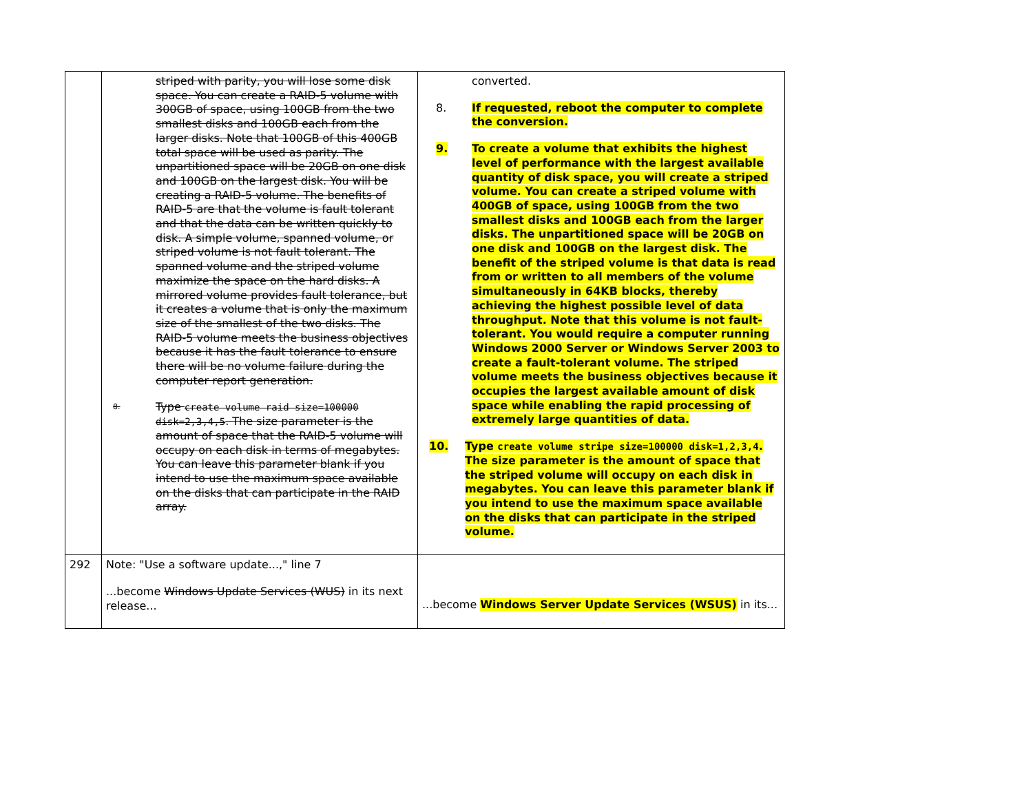| | striped with parity, you will lose some disk space. You can create a RAID-5 volume with 300GB of space, using 100GB from the two smallest disks and 100GB each from the larger disks. Note that 100GB of this 400GB total space will be used as parity. The unpartitioned space will be 20GB on one disk and 100GB on the largest disk. You will be creating a RAID-5 volume. The benefits of RAID-5 are that the volume is fault tolerant and that the data can be written quickly to disk. A simple volume, spanned volume, or striped volume is not fault tolerant. The spanned volume and the striped volume maximize the space on the hard disks. A mirrored volume provides fault tolerance, but it creates a volume that is only the maximum size of the smallest of the two disks. The RAID-5 volume meets the business objectives because it has the fault tolerance to ensure there will be no volume failure during the computer report generation. 8. Type create volume raid size=100000 disk=2,3,4,5 . The size parameter is the amount of space that the RAID-5 volume will occupy on each disk in terms of megabytes. You can leave this parameter blank if you intend to use the maximum space available on the disks that can participate in the RAID array. | converted. 8. If requested, reboot the computer to complete the conversion. 9. To create a volume that exhibits the highest level of performance with the largest available quantity of disk space, you will create a striped volume. You can create a striped volume with 400GB of space, using 100GB from the two smallest disks and 100GB each from the larger disks. The unpartitioned space will be 20GB on one disk and 100GB on the largest disk. The benefit of the striped volume is that data is read from or written to all members of the volume simultaneously in 64KB blocks, thereby achieving the highest possible level of data throughput. Note that this volume is not fault-tolerant. You would require a computer running Windows 2000 Server or Windows Server 2003 to create a fault-tolerant volume. The striped volume meets the business objectives because it occupies the largest available amount of disk space while enabling the rapid processing of extremely large quantities of data. 10. Type create volume stripe size=100000 disk=1,2,3,4 . The size parameter is the amount of space that the striped volume will occupy on each disk in megabytes. You can leave this parameter blank if you intend to use the maximum space available on the disks that can participate in the striped volume. |
| 292 | Note: "Use a software update...," line 7 ...become Windows Update Services (WUS) in its next release... | ...become Windows Server Update Services (WSUS) in its... |